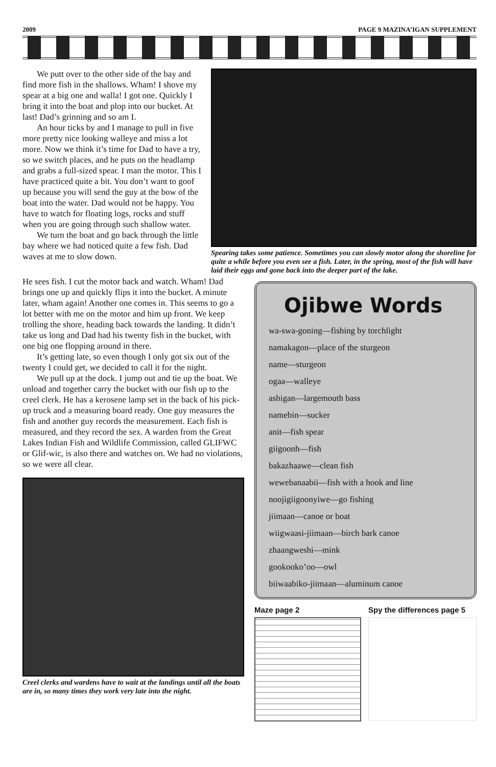2009 PAGE 9 MAZINA’IGAN SUPPLEMENT
We putt over to the other side of the bay and find more fish in the shallows. Wham! I shove my spear at a big one and walla! I got one. Quickly I bring it into the boat and plop into our bucket. At last! Dad’s grinning and so am I.
An hour ticks by and I manage to pull in five more pretty nice looking walleye and miss a lot more. Now we think it’s time for Dad to have a try, so we switch places, and he puts on the headlamp and grabs a full-sized spear. I man the motor. This I have practiced quite a bit. You don’t want to goof up because you will send the guy at the bow of the boat into the water. Dad would not be happy. You have to watch for floating logs, rocks and stuff when you are going through such shallow water.
We turn the boat and go back through the little bay where we had noticed quite a few fish. Dad waves at me to slow down.
Spearing takes some patience. Sometimes you can slowly motor along the shoreline for quite a while before you even see a fish. Later, in the spring, most of the fish will have laid their eggs and gone back into the deeper part of the lake.
He sees fish. I cut the motor back and watch. Wham! Dad brings one up and quickly flips it into the bucket. A minute later, wham again! Another one comes in. This seems to go a lot better with me on the motor and him up front. We keep trolling the shore, heading back towards the landing. It didn’t take us long and Dad had his twenty fish in the bucket, with one big one flopping around in there.
It’s getting late, so even though I only got six out of the twenty I could get, we decided to call it for the night.
We pull up at the dock. I jump out and tie up the boat. We unload and together carry the bucket with our fish up to the creel clerk. He has a kerosene lamp set in the back of his pick-up truck and a measuring board ready. One guy measures the fish and another guy records the measurement. Each fish is measured, and they record the sex. A warden from the Great Lakes Indian Fish and Wildlife Commission, called GLIFWC or Glif-wic, is also there and watches on. We had no violations, so we were all clear.
Creel clerks and wardens have to wait at the landings until all the boats are in, so many times they work very late into the night.
Ojibwe Words
wa-swa-goning—fishing by torchlight
namakagon—place of the sturgeon
name—sturgeon
ogaa—walleye
ashigan—largemouth bass
namebin—sucker
anit—fish spear
giigoonh—fish
bakazhaawe—clean fish
wewebanaabii—fish with a hook and line
noojigiigoonyiwe—go fishing
jiimaan—canoe or boat
wiigwaasi-jiimaan—birch bark canoe
zhaangweshi—mink
gookooko’oo—owl
biiwaabiko-jiimaan—aluminum canoe
Maze page 2 Spy the differences page 5